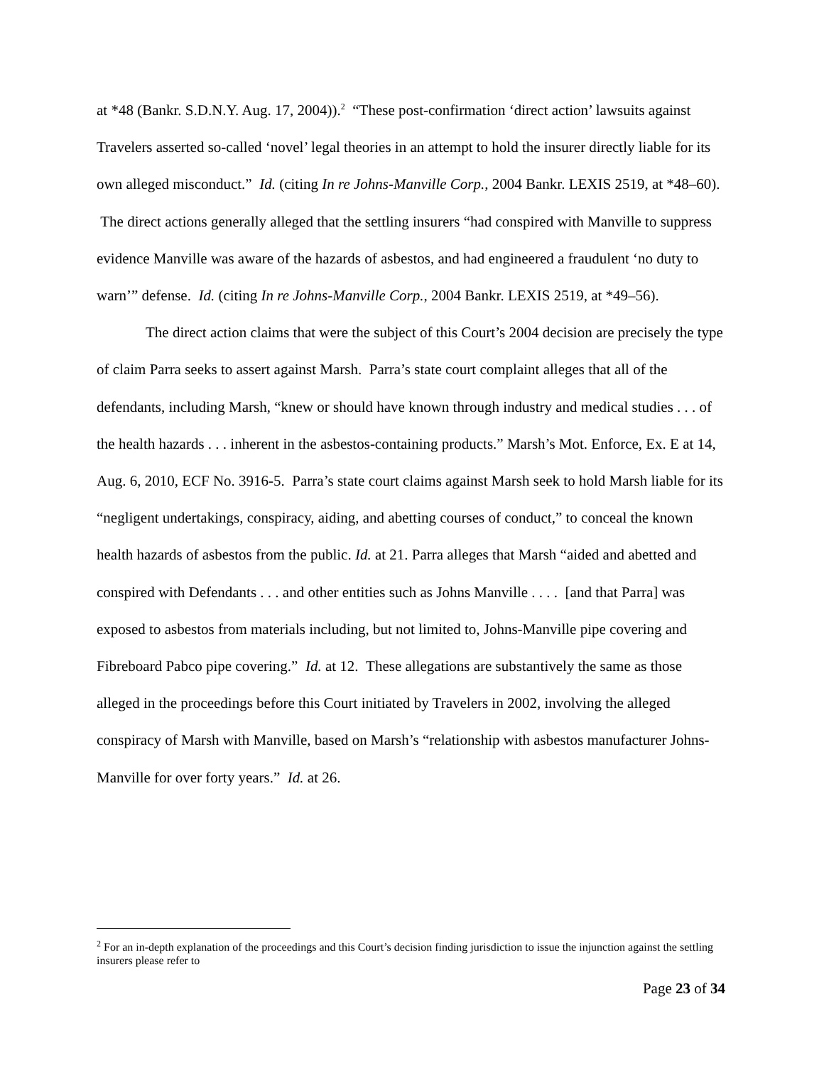at *48 (Bankr. S.D.N.Y. Aug. 17, 2004)).<sup>2</sup> “These post-confirmation ‘direct action’ lawsuits against Travelers asserted so-called ‘novel’ legal theories in an attempt to hold the insurer directly liable for its own alleged misconduct.” Id. (citing In re Johns-Manville Corp., 2004 Bankr. LEXIS 2519, at *48–60). The direct actions generally alleged that the settling insurers “had conspired with Manville to suppress evidence Manville was aware of the hazards of asbestos, and had engineered a fraudulent ‘no duty to warn’” defense. Id. (citing In re Johns-Manville Corp., 2004 Bankr. LEXIS 2519, at *49–56).
The direct action claims that were the subject of this Court’s 2004 decision are precisely the type of claim Parra seeks to assert against Marsh. Parra’s state court complaint alleges that all of the defendants, including Marsh, “knew or should have known through industry and medical studies . . . of the health hazards . . . inherent in the asbestos-containing products.” Marsh’s Mot. Enforce, Ex. E at 14, Aug. 6, 2010, ECF No. 3916-5. Parra’s state court claims against Marsh seek to hold Marsh liable for its “negligent undertakings, conspiracy, aiding, and abetting courses of conduct,” to conceal the known health hazards of asbestos from the public. Id. at 21. Parra alleges that Marsh “aided and abetted and conspired with Defendants . . . and other entities such as Johns Manville . . . . [and that Parra] was exposed to asbestos from materials including, but not limited to, Johns-Manville pipe covering and Fibreboard Pabco pipe covering.” Id. at 12. These allegations are substantively the same as those alleged in the proceedings before this Court initiated by Travelers in 2002, involving the alleged conspiracy of Marsh with Manville, based on Marsh’s “relationship with asbestos manufacturer Johns-Manville for over forty years.” Id. at 26.
<sup>2</sup> For an in-depth explanation of the proceedings and this Court’s decision finding jurisdiction to issue the injunction against the settling insurers please refer to
Page 23 of 34